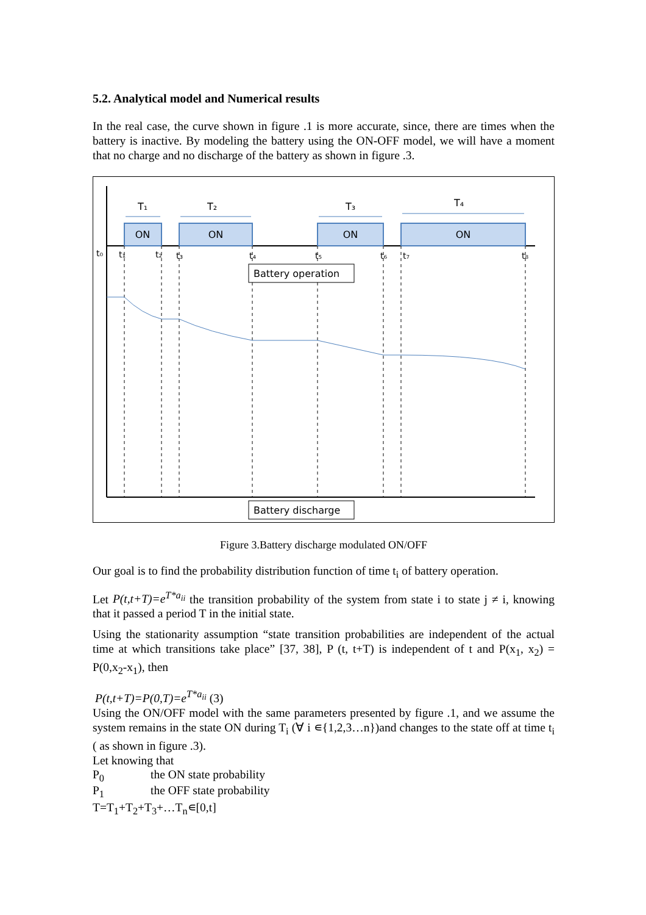5.2. Analytical model and Numerical results
In the real case, the curve shown in figure .1 is more accurate, since, there are times when the battery is inactive. By modeling the battery using the ON-OFF model, we will have a moment that no charge and no discharge of the battery as shown in figure .3.
ON
ON
ON
ON
T₁
T₂
T₃
T₄
t₀
t₁
t₂
t₃
t₄
t₅
t₆
t₇
t₈
Battery operation
Battery discharge
Figure 3.Battery discharge modulated ON/OFF
Our goal is to find the probability distribution function of time t<sub>i</sub> of battery operation.
Let P(t,t+T)=e<sup>T*a<sub>ii</sub></sup> the transition probability of the system from state i to state j ≠ i, knowing that it passed a period T in the initial state.
Using the stationarity assumption “state transition probabilities are independent of the actual time at which transitions take place” [37, 38], P (t, t+T) is independent of t and P(x<sub>1</sub>, x<sub>2</sub>) = P(0,x<sub>2</sub>-x<sub>1</sub>), then
P(t,t+T)=P(0,T)=e<sup>T*a<sub>ii</sub></sup> (3)
Using the ON/OFF model with the same parameters presented by figure .1, and we assume the system remains in the state ON during T<sub>i</sub> (∀ i ∊{1,2,3…n})and changes to the state off at time t<sub>i</sub> ( as shown in figure .3).
Let knowing that
P<sub>0</sub> the ON state probability
P<sub>1</sub> the OFF state probability
T=T<sub>1</sub>+T<sub>2</sub>+T<sub>3</sub>+…T<sub>n</sub>∊[0,t]